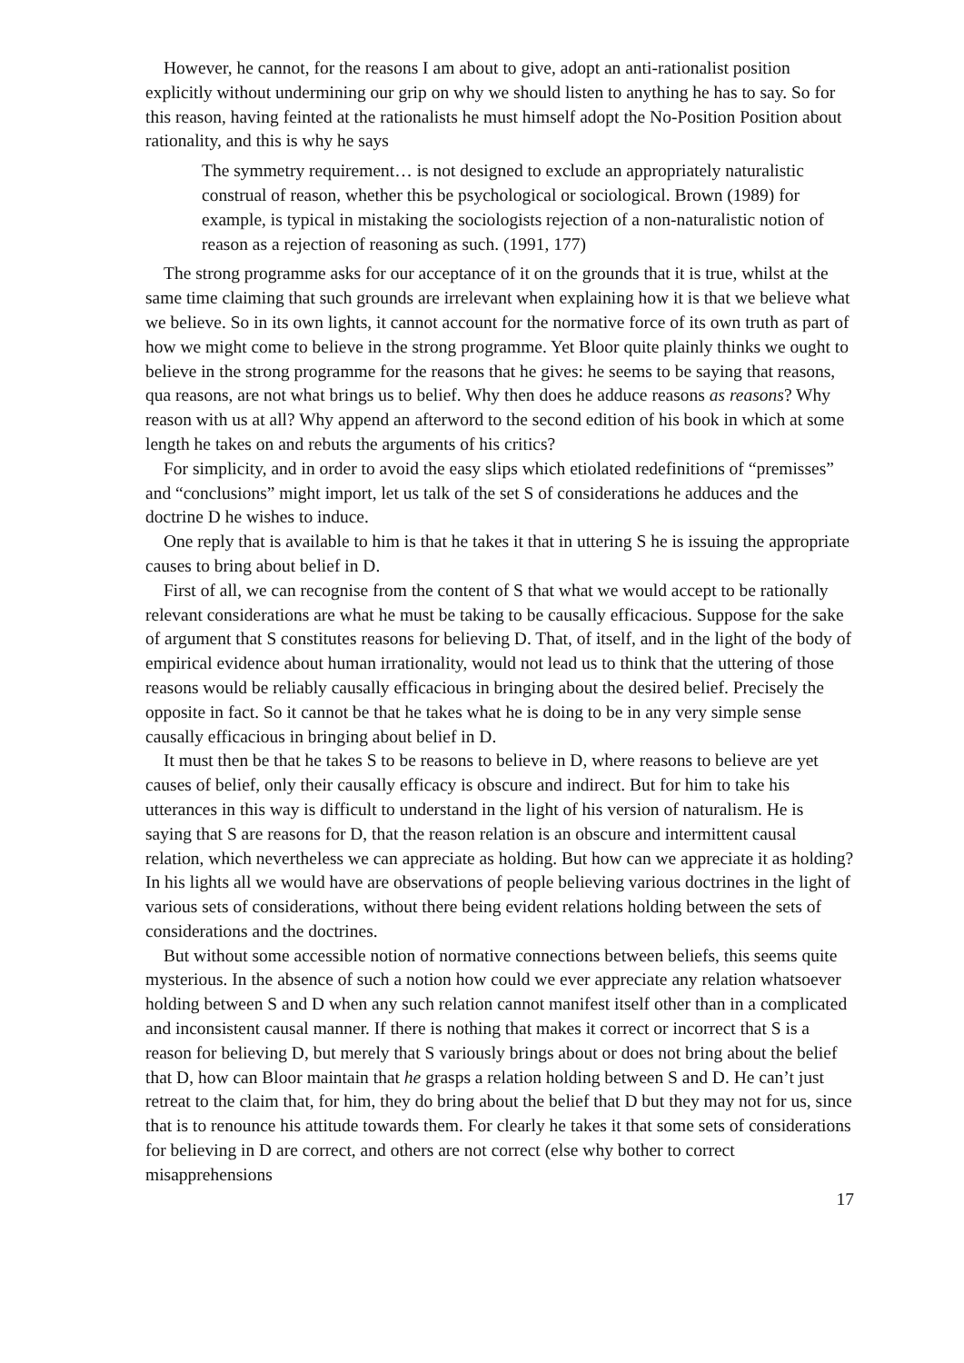However, he cannot, for the reasons I am about to give, adopt an anti-rationalist position explicitly without undermining our grip on why we should listen to anything he has to say. So for this reason, having feinted at the rationalists he must himself adopt the No-Position Position about rationality, and this is why he says
The symmetry requirement… is not designed to exclude an appropriately naturalistic construal of reason, whether this be psychological or sociological. Brown (1989) for example, is typical in mistaking the sociologists rejection of a non-naturalistic notion of reason as a rejection of reasoning as such. (1991, 177)
The strong programme asks for our acceptance of it on the grounds that it is true, whilst at the same time claiming that such grounds are irrelevant when explaining how it is that we believe what we believe. So in its own lights, it cannot account for the normative force of its own truth as part of how we might come to believe in the strong programme. Yet Bloor quite plainly thinks we ought to believe in the strong programme for the reasons that he gives: he seems to be saying that reasons, qua reasons, are not what brings us to belief. Why then does he adduce reasons as reasons? Why reason with us at all? Why append an afterword to the second edition of his book in which at some length he takes on and rebuts the arguments of his critics?
For simplicity, and in order to avoid the easy slips which etiolated redefinitions of “premisses” and “conclusions” might import, let us talk of the set S of considerations he adduces and the doctrine D he wishes to induce.
One reply that is available to him is that he takes it that in uttering S he is issuing the appropriate causes to bring about belief in D.
First of all, we can recognise from the content of S that what we would accept to be rationally relevant considerations are what he must be taking to be causally efficacious. Suppose for the sake of argument that S constitutes reasons for believing D. That, of itself, and in the light of the body of empirical evidence about human irrationality, would not lead us to think that the uttering of those reasons would be reliably causally efficacious in bringing about the desired belief. Precisely the opposite in fact. So it cannot be that he takes what he is doing to be in any very simple sense causally efficacious in bringing about belief in D.
It must then be that he takes S to be reasons to believe in D, where reasons to believe are yet causes of belief, only their causally efficacy is obscure and indirect. But for him to take his utterances in this way is difficult to understand in the light of his version of naturalism. He is saying that S are reasons for D, that the reason relation is an obscure and intermittent causal relation, which nevertheless we can appreciate as holding. But how can we appreciate it as holding? In his lights all we would have are observations of people believing various doctrines in the light of various sets of considerations, without there being evident relations holding between the sets of considerations and the doctrines.
But without some accessible notion of normative connections between beliefs, this seems quite mysterious. In the absence of such a notion how could we ever appreciate any relation whatsoever holding between S and D when any such relation cannot manifest itself other than in a complicated and inconsistent causal manner. If there is nothing that makes it correct or incorrect that S is a reason for believing D, but merely that S variously brings about or does not bring about the belief that D, how can Bloor maintain that he grasps a relation holding between S and D. He can’t just retreat to the claim that, for him, they do bring about the belief that D but they may not for us, since that is to renounce his attitude towards them. For clearly he takes it that some sets of considerations for believing in D are correct, and others are not correct (else why bother to correct misapprehensions
17